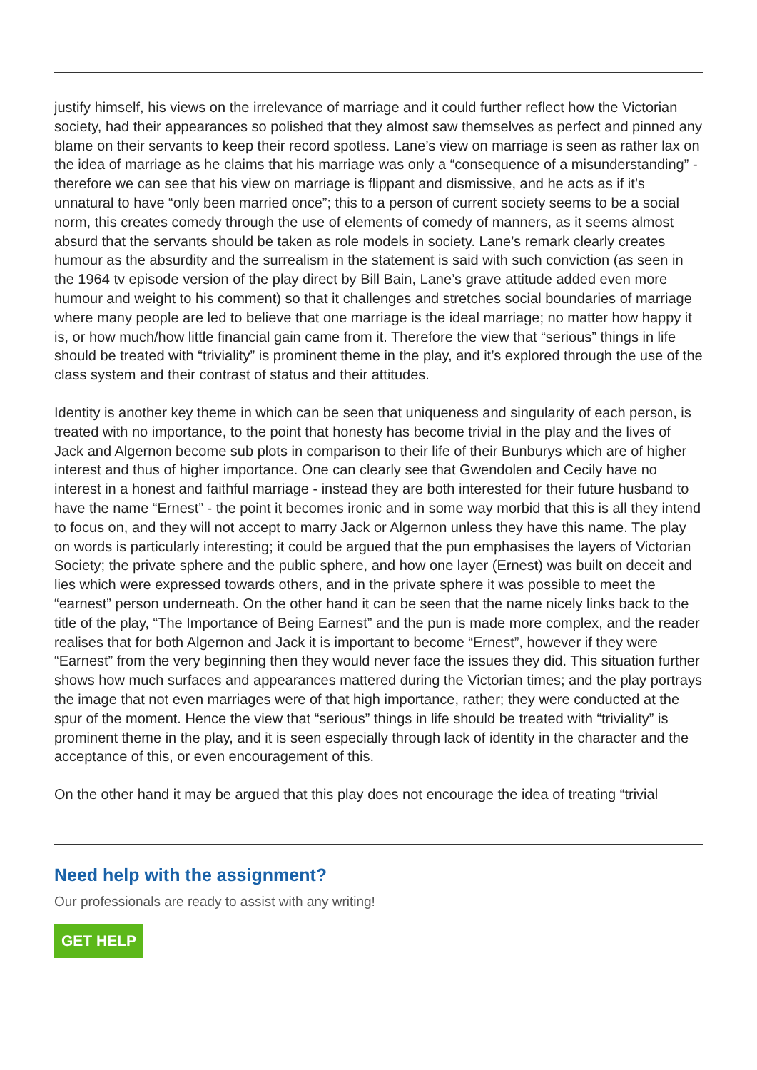justify himself, his views on the irrelevance of marriage and it could further reflect how the Victorian society, had their appearances so polished that they almost saw themselves as perfect and pinned any blame on their servants to keep their record spotless. Lane’s view on marriage is seen as rather lax on the idea of marriage as he claims that his marriage was only a “consequence of a misunderstanding” - therefore we can see that his view on marriage is flippant and dismissive, and he acts as if it’s unnatural to have “only been married once”; this to a person of current society seems to be a social norm, this creates comedy through the use of elements of comedy of manners, as it seems almost absurd that the servants should be taken as role models in society. Lane’s remark clearly creates humour as the absurdity and the surrealism in the statement is said with such conviction (as seen in the 1964 tv episode version of the play direct by Bill Bain, Lane’s grave attitude added even more humour and weight to his comment) so that it challenges and stretches social boundaries of marriage where many people are led to believe that one marriage is the ideal marriage; no matter how happy it is, or how much/how little financial gain came from it. Therefore the view that “serious” things in life should be treated with “triviality” is prominent theme in the play, and it’s explored through the use of the class system and their contrast of status and their attitudes.
Identity is another key theme in which can be seen that uniqueness and singularity of each person, is treated with no importance, to the point that honesty has become trivial in the play and the lives of Jack and Algernon become sub plots in comparison to their life of their Bunburys which are of higher interest and thus of higher importance. One can clearly see that Gwendolen and Cecily have no interest in a honest and faithful marriage - instead they are both interested for their future husband to have the name “Ernest” - the point it becomes ironic and in some way morbid that this is all they intend to focus on, and they will not accept to marry Jack or Algernon unless they have this name. The play on words is particularly interesting; it could be argued that the pun emphasises the layers of Victorian Society; the private sphere and the public sphere, and how one layer (Ernest) was built on deceit and lies which were expressed towards others, and in the private sphere it was possible to meet the “earnest” person underneath. On the other hand it can be seen that the name nicely links back to the title of the play, “The Importance of Being Earnest” and the pun is made more complex, and the reader realises that for both Algernon and Jack it is important to become “Ernest”, however if they were “Earnest” from the very beginning then they would never face the issues they did. This situation further shows how much surfaces and appearances mattered during the Victorian times; and the play portrays the image that not even marriages were of that high importance, rather; they were conducted at the spur of the moment. Hence the view that “serious” things in life should be treated with “triviality” is prominent theme in the play, and it is seen especially through lack of identity in the character and the acceptance of this, or even encouragement of this.
On the other hand it may be argued that this play does not encourage the idea of treating “trivial
Need help with the assignment?
Our professionals are ready to assist with any writing!
GET HELP